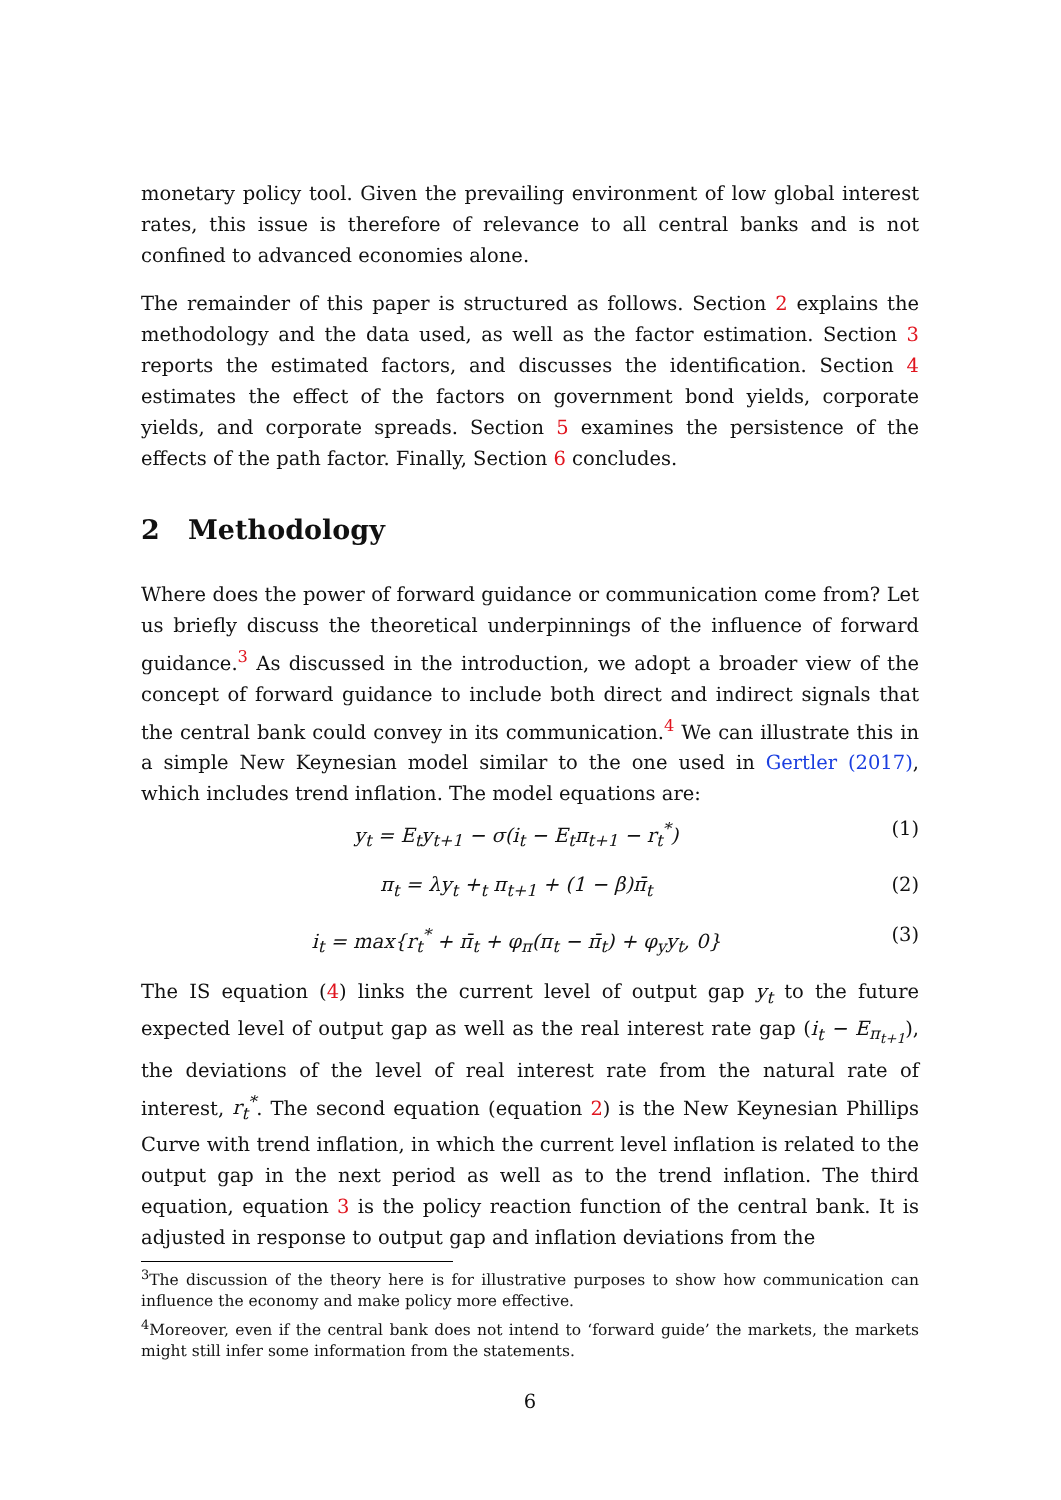monetary policy tool. Given the prevailing environment of low global interest rates, this issue is therefore of relevance to all central banks and is not confined to advanced economies alone.
The remainder of this paper is structured as follows. Section 2 explains the methodology and the data used, as well as the factor estimation. Section 3 reports the estimated factors, and discusses the identification. Section 4 estimates the effect of the factors on government bond yields, corporate yields, and corporate spreads. Section 5 examines the persistence of the effects of the path factor. Finally, Section 6 concludes.
2 Methodology
Where does the power of forward guidance or communication come from? Let us briefly discuss the theoretical underpinnings of the influence of forward guidance.<sup>3</sup> As discussed in the introduction, we adopt a broader view of the concept of forward guidance to include both direct and indirect signals that the central bank could convey in its communication.<sup>4</sup> We can illustrate this in a simple New Keynesian model similar to the one used in Gertler (2017), which includes trend inflation. The model equations are:
y<sub>t</sub> = E<sub>t</sub>y<sub>t+1</sub> − σ(i<sub>t</sub> − E<sub>t</sub>π<sub>t+1</sub> − r<sub>t</sub><sup>*</sup>) (1)
π<sub>t</sub> = λy<sub>t</sub> +<sub>t</sub> π<sub>t+1</sub> + (1 − β)π̄<sub>t</sub> (2)
i<sub>t</sub> = max{r<sub>t</sub><sup>*</sup> + π̄<sub>t</sub> + φ<sub>π</sub>(π<sub>t</sub> − π̄<sub>t</sub>) + φ<sub>y</sub>y<sub>t</sub>, 0} (3)
The IS equation (4) links the current level of output gap y<sub>t</sub> to the future expected level of output gap as well as the real interest rate gap (i<sub>t</sub> − E<sub>π<sub>t+1</sub></sub>), the deviations of the level of real interest rate from the natural rate of interest, r<sub>t</sub><sup>*</sup>. The second equation (equation 2) is the New Keynesian Phillips Curve with trend inflation, in which the current level inflation is related to the output gap in the next period as well as to the trend inflation. The third equation, equation 3 is the policy reaction function of the central bank. It is adjusted in response to output gap and inflation deviations from the
<sup>3</sup> The discussion of the theory here is for illustrative purposes to show how communication can influence the economy and make policy more effective.
<sup>4</sup> Moreover, even if the central bank does not intend to ‘forward guide’ the markets, the markets might still infer some information from the statements.
6